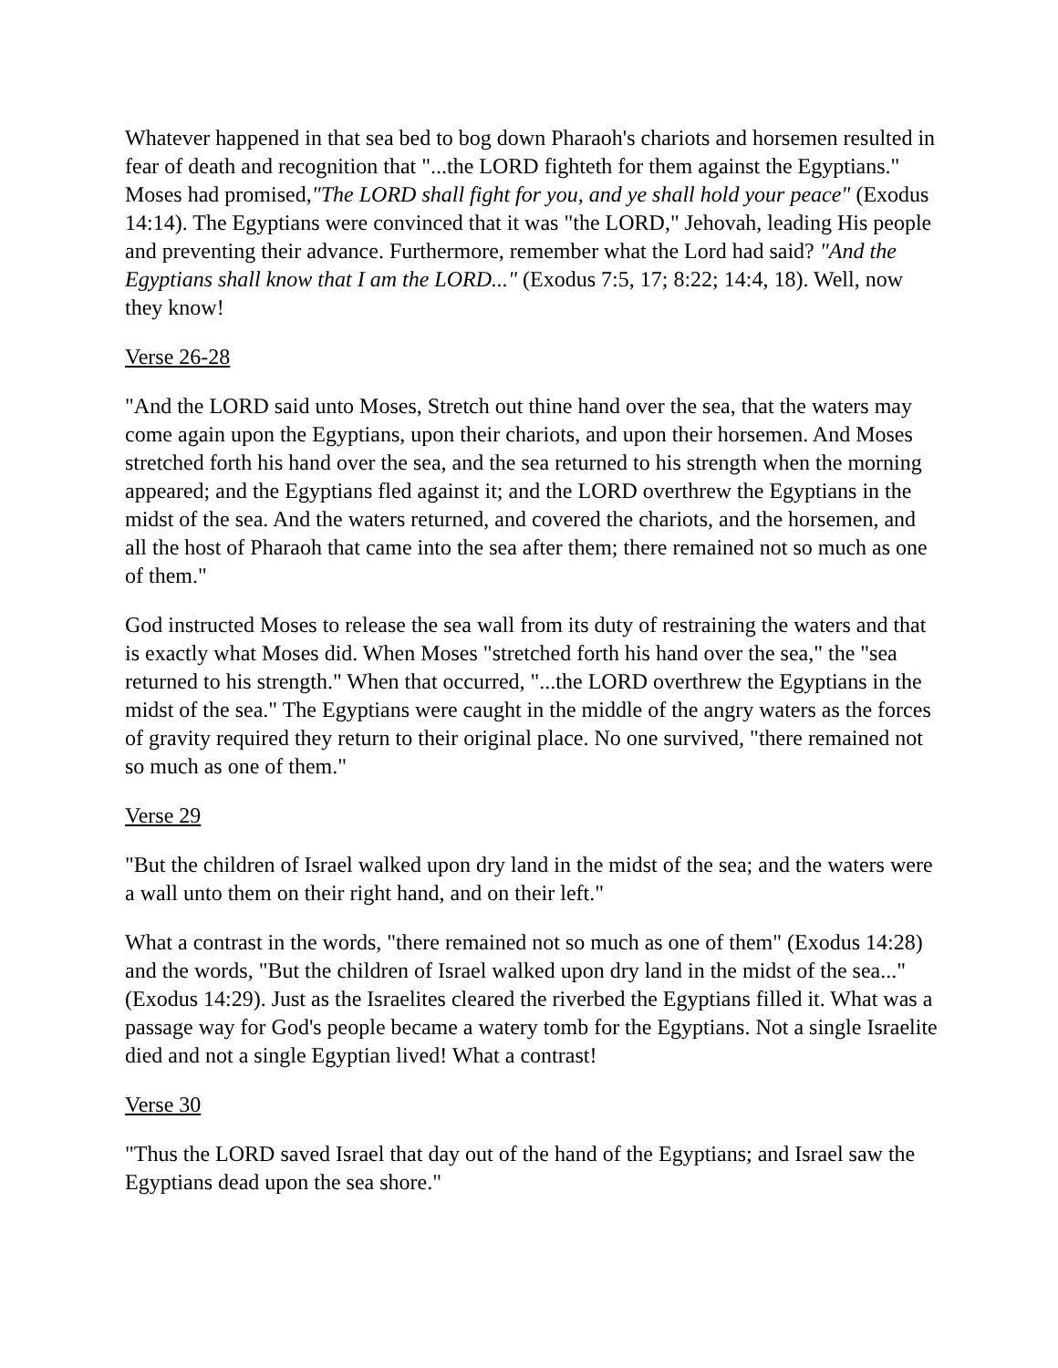Whatever happened in that sea bed to bog down Pharaoh's chariots and horsemen resulted in fear of death and recognition that "...the LORD fighteth for them against the Egyptians." Moses had promised,"The LORD shall fight for you, and ye shall hold your peace" (Exodus 14:14). The Egyptians were convinced that it was "the LORD," Jehovah, leading His people and preventing their advance. Furthermore, remember what the Lord had said? "And the Egyptians shall know that I am the LORD..." (Exodus 7:5, 17; 8:22; 14:4, 18). Well, now they know!
Verse 26-28
"And the LORD said unto Moses, Stretch out thine hand over the sea, that the waters may come again upon the Egyptians, upon their chariots, and upon their horsemen. And Moses stretched forth his hand over the sea, and the sea returned to his strength when the morning appeared; and the Egyptians fled against it; and the LORD overthrew the Egyptians in the midst of the sea. And the waters returned, and covered the chariots, and the horsemen, and all the host of Pharaoh that came into the sea after them; there remained not so much as one of them."
God instructed Moses to release the sea wall from its duty of restraining the waters and that is exactly what Moses did. When Moses "stretched forth his hand over the sea," the "sea returned to his strength." When that occurred, "...the LORD overthrew the Egyptians in the midst of the sea." The Egyptians were caught in the middle of the angry waters as the forces of gravity required they return to their original place. No one survived, "there remained not so much as one of them."
Verse 29
"But the children of Israel walked upon dry land in the midst of the sea; and the waters were a wall unto them on their right hand, and on their left."
What a contrast in the words, "there remained not so much as one of them" (Exodus 14:28) and the words, "But the children of Israel walked upon dry land in the midst of the sea..." (Exodus 14:29). Just as the Israelites cleared the riverbed the Egyptians filled it. What was a passage way for God's people became a watery tomb for the Egyptians. Not a single Israelite died and not a single Egyptian lived! What a contrast!
Verse 30
"Thus the LORD saved Israel that day out of the hand of the Egyptians; and Israel saw the Egyptians dead upon the sea shore."